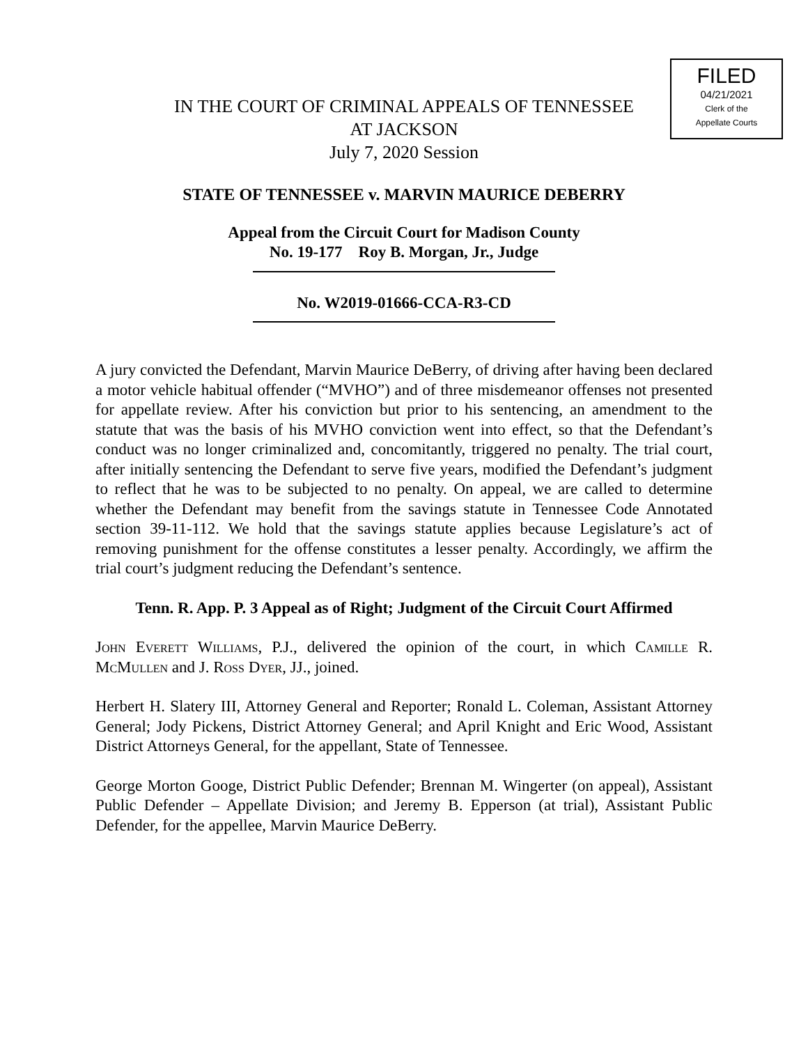FILED
04/21/2021
Clerk of the
Appellate Courts
IN THE COURT OF CRIMINAL APPEALS OF TENNESSEE
AT JACKSON
July 7, 2020 Session
STATE OF TENNESSEE v. MARVIN MAURICE DEBERRY
Appeal from the Circuit Court for Madison County
No. 19-177 Roy B. Morgan, Jr., Judge
No. W2019-01666-CCA-R3-CD
A jury convicted the Defendant, Marvin Maurice DeBerry, of driving after having been declared a motor vehicle habitual offender (“MVHO”) and of three misdemeanor offenses not presented for appellate review. After his conviction but prior to his sentencing, an amendment to the statute that was the basis of his MVHO conviction went into effect, so that the Defendant’s conduct was no longer criminalized and, concomitantly, triggered no penalty. The trial court, after initially sentencing the Defendant to serve five years, modified the Defendant’s judgment to reflect that he was to be subjected to no penalty. On appeal, we are called to determine whether the Defendant may benefit from the savings statute in Tennessee Code Annotated section 39-11-112. We hold that the savings statute applies because Legislature’s act of removing punishment for the offense constitutes a lesser penalty. Accordingly, we affirm the trial court’s judgment reducing the Defendant’s sentence.
Tenn. R. App. P. 3 Appeal as of Right; Judgment of the Circuit Court Affirmed
John Everett Williams, P.J., delivered the opinion of the court, in which Camille R. McMullen and J. Ross Dyer, JJ., joined.
Herbert H. Slatery III, Attorney General and Reporter; Ronald L. Coleman, Assistant Attorney General; Jody Pickens, District Attorney General; and April Knight and Eric Wood, Assistant District Attorneys General, for the appellant, State of Tennessee.
George Morton Googe, District Public Defender; Brennan M. Wingerter (on appeal), Assistant Public Defender – Appellate Division; and Jeremy B. Epperson (at trial), Assistant Public Defender, for the appellee, Marvin Maurice DeBerry.